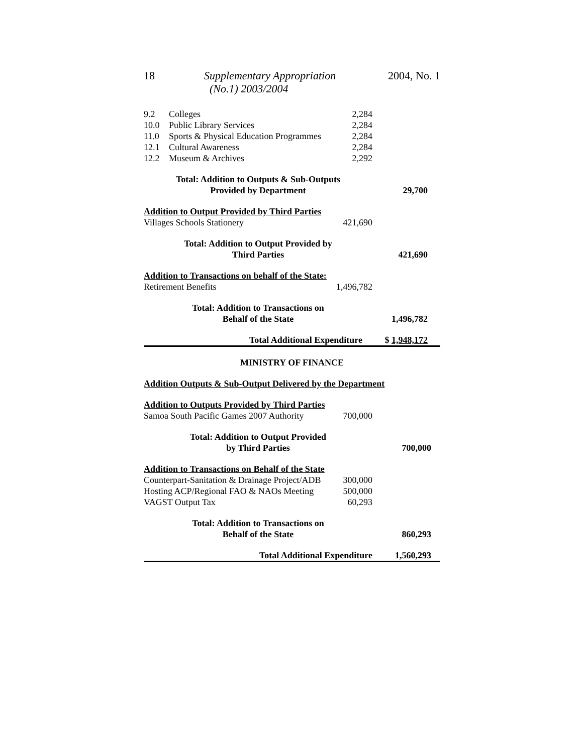18 Supplementary Appropriation
(No.1) 2003/2004
2004, No. 1
| 9.2 | Colleges | 2,284 | |
| 10.0 | Public Library Services | 2,284 | |
| 11.0 | Sports & Physical Education Programmes | 2,284 | |
| 12.1 | Cultural Awareness | 2,284 | |
| 12.2 | Museum & Archives | 2,292 | |
| Total: Addition to Outputs & Sub-Outputs Provided by Department | | | 29,700 |
| Addition to Output Provided by Third Parties | | | |
| Villages Schools Stationery | | 421,690 | |
| Total: Addition to Output Provided by Third Parties | | | 421,690 |
| Addition to Transactions on behalf of the State: | | | |
| Retirement Benefits | | 1,496,782 | |
| Total: Addition to Transactions on Behalf of the State | | | 1,496,782 |
| Total Additional Expenditure | | | $ 1,948,172 |
| MINISTRY OF FINANCE | | | |
| Addition Outputs & Sub-Output Delivered by the Department | | | |
| Addition to Outputs Provided by Third Parties | | | |
| Samoa South Pacific Games 2007 Authority | | 700,000 | |
| Total: Addition to Output Provided by Third Parties | | | 700,000 |
| Addition to Transactions on Behalf of the State | | | |
| Counterpart-Sanitation & Drainage Project/ADB | | 300,000 | |
| Hosting ACP/Regional FAO & NAOs Meeting | | 500,000 | |
| VAGST Output Tax | | 60,293 | |
| Total: Addition to Transactions on Behalf of the State | | | 860,293 |
| Total Additional Expenditure | | | 1,560,293 |